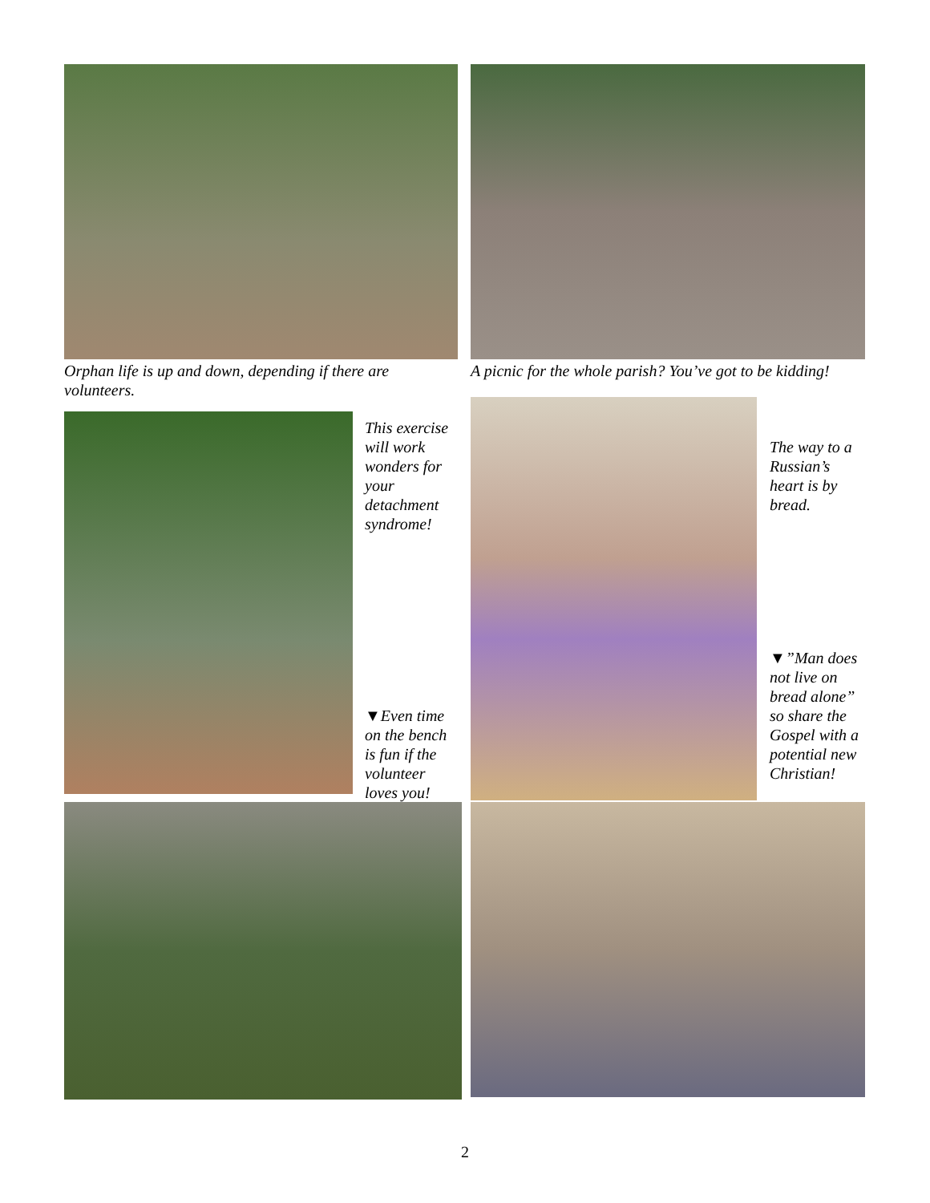Orphan life is up and down, depending if there are volunteers.
A picnic for the whole parish? You’ve got to be kidding!
This exercise will work wonders for your detachment syndrome!
▼Even time on the bench is fun if the volunteer loves you!
The way to a Russian’s heart is by bread.
▼”Man does not live on bread alone” so share the Gospel with a potential new Christian!
2